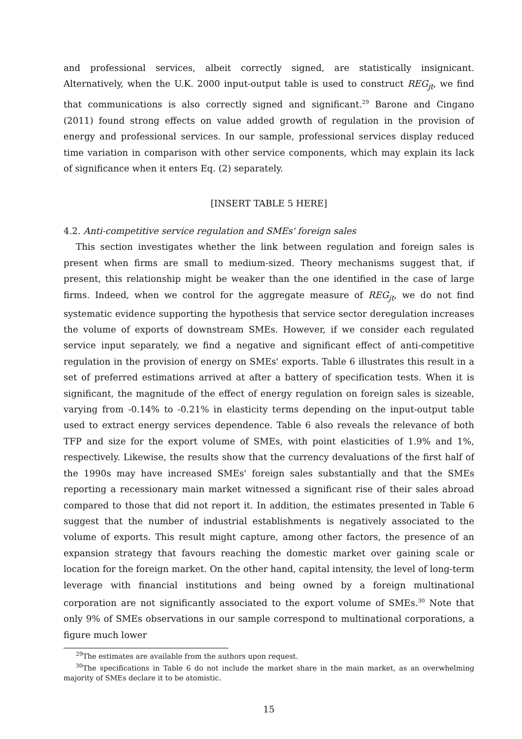and professional services, albeit correctly signed, are statistically insignicant. Alternatively, when the U.K. 2000 input-output table is used to construct REG<sub>jt</sub>, we find that communications is also correctly signed and significant.<sup>29</sup> Barone and Cingano (2011) found strong effects on value added growth of regulation in the provision of energy and professional services. In our sample, professional services display reduced time variation in comparison with other service components, which may explain its lack of significance when it enters Eq. (2) separately.
[INSERT TABLE 5 HERE]
4.2. Anti-competitive service regulation and SMEs' foreign sales
This section investigates whether the link between regulation and foreign sales is present when firms are small to medium-sized. Theory mechanisms suggest that, if present, this relationship might be weaker than the one identified in the case of large firms. Indeed, when we control for the aggregate measure of REG<sub>jt</sub>, we do not find systematic evidence supporting the hypothesis that service sector deregulation increases the volume of exports of downstream SMEs. However, if we consider each regulated service input separately, we find a negative and significant effect of anti-competitive regulation in the provision of energy on SMEs' exports. Table 6 illustrates this result in a set of preferred estimations arrived at after a battery of specification tests. When it is significant, the magnitude of the effect of energy regulation on foreign sales is sizeable, varying from -0.14% to -0.21% in elasticity terms depending on the input-output table used to extract energy services dependence. Table 6 also reveals the relevance of both TFP and size for the export volume of SMEs, with point elasticities of 1.9% and 1%, respectively. Likewise, the results show that the currency devaluations of the first half of the 1990s may have increased SMEs' foreign sales substantially and that the SMEs reporting a recessionary main market witnessed a significant rise of their sales abroad compared to those that did not report it. In addition, the estimates presented in Table 6 suggest that the number of industrial establishments is negatively associated to the volume of exports. This result might capture, among other factors, the presence of an expansion strategy that favours reaching the domestic market over gaining scale or location for the foreign market. On the other hand, capital intensity, the level of long-term leverage with financial institutions and being owned by a foreign multinational corporation are not significantly associated to the export volume of SMEs.<sup>30</sup> Note that only 9% of SMEs observations in our sample correspond to multinational corporations, a figure much lower
<sup>29</sup> The estimates are available from the authors upon request.
<sup>30</sup> The specifications in Table 6 do not include the market share in the main market, as an overwhelming majority of SMEs declare it to be atomistic.
15